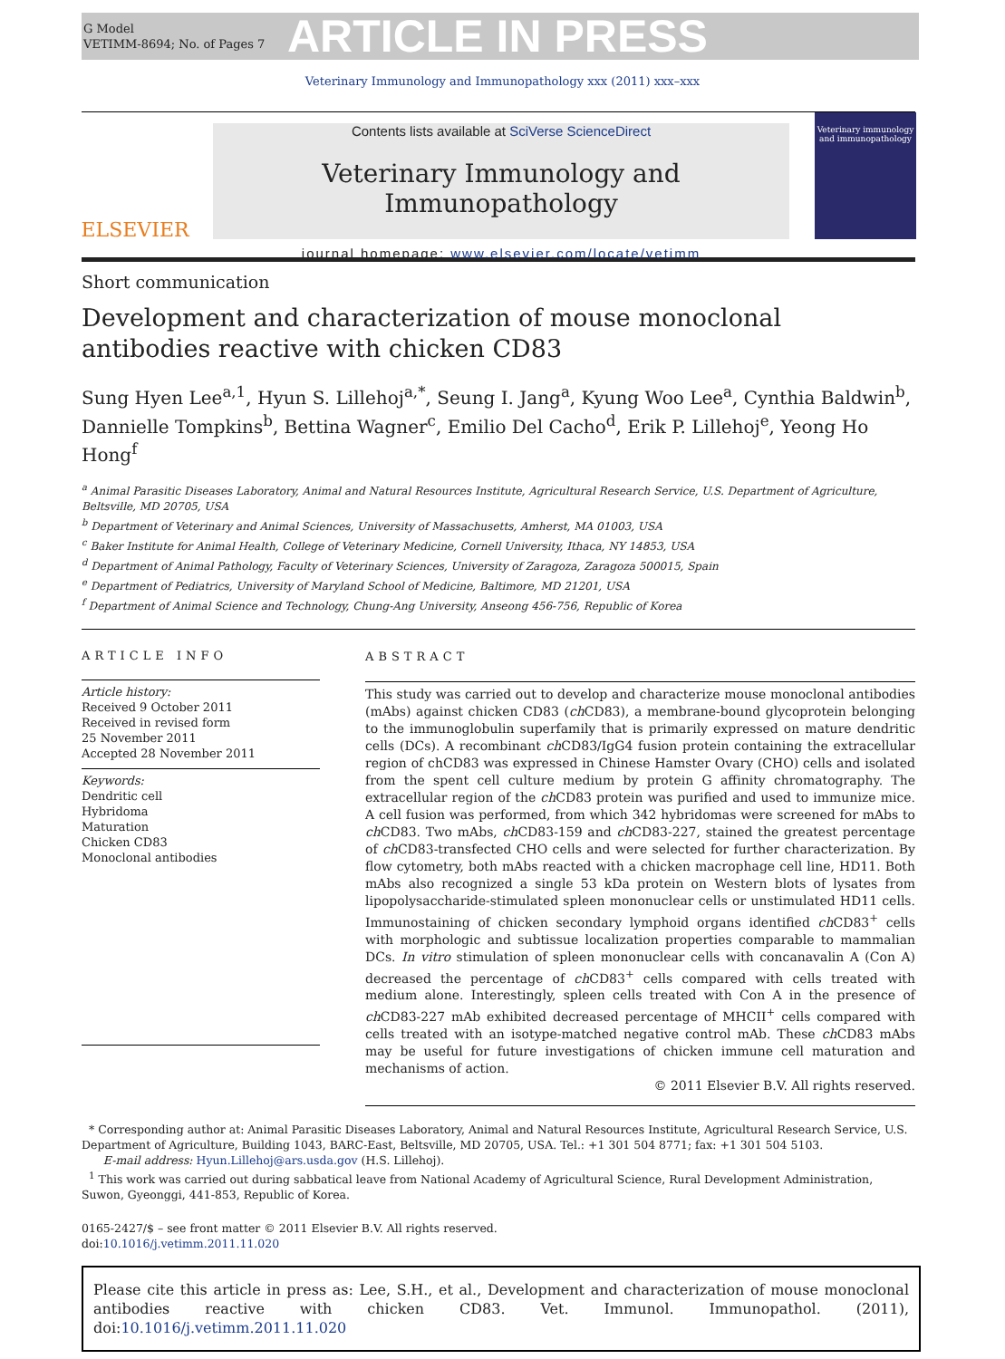G Model
VETIMM-8694; No. of Pages 7
ARTICLE IN PRESS
Veterinary Immunology and Immunopathology xxx (2011) xxx–xxx
ELSEVIER
Contents lists available at SciVerse ScienceDirect
Veterinary Immunology and Immunopathology
journal homepage: www.elsevier.com/locate/vetimm
Veterinary immunology and immunopathology
Short communication
Development and characterization of mouse monoclonal antibodies reactive with chicken CD83
Sung Hyen Lee<sup>a,1</sup>, Hyun S. Lillehoj<sup>a,*</sup>, Seung I. Jang<sup>a</sup>, Kyung Woo Lee<sup>a</sup>, Cynthia Baldwin<sup>b</sup>, Dannielle Tompkins<sup>b</sup>, Bettina Wagner<sup>c</sup>, Emilio Del Cacho<sup>d</sup>, Erik P. Lillehoj<sup>e</sup>, Yeong Ho Hong<sup>f</sup>
<sup>a</sup> Animal Parasitic Diseases Laboratory, Animal and Natural Resources Institute, Agricultural Research Service, U.S. Department of Agriculture, Beltsville, MD 20705, USA
<sup>b</sup> Department of Veterinary and Animal Sciences, University of Massachusetts, Amherst, MA 01003, USA
<sup>c</sup> Baker Institute for Animal Health, College of Veterinary Medicine, Cornell University, Ithaca, NY 14853, USA
<sup>d</sup> Department of Animal Pathology, Faculty of Veterinary Sciences, University of Zaragoza, Zaragoza 500015, Spain
<sup>e</sup> Department of Pediatrics, University of Maryland School of Medicine, Baltimore, MD 21201, USA
<sup>f</sup> Department of Animal Science and Technology, Chung-Ang University, Anseong 456-756, Republic of Korea
ARTICLE INFO
Article history:
Received 9 October 2011
Received in revised form
25 November 2011
Accepted 28 November 2011
Keywords:
Dendritic cell
Hybridoma
Maturation
Chicken CD83
Monoclonal antibodies
ABSTRACT
This study was carried out to develop and characterize mouse monoclonal antibodies (mAbs) against chicken CD83 (ch CD83), a membrane-bound glycoprotein belonging to the immunoglobulin superfamily that is primarily expressed on mature dendritic cells (DCs). A recombinant ch CD83/IgG4 fusion protein containing the extracellular region of chCD83 was expressed in Chinese Hamster Ovary (CHO) cells and isolated from the spent cell culture medium by protein G affinity chromatography. The extracellular region of the ch CD83 protein was purified and used to immunize mice. A cell fusion was performed, from which 342 hybridomas were screened for mAbs to ch CD83. Two mAbs, ch CD83-159 and ch CD83-227, stained the greatest percentage of ch CD83-transfected CHO cells and were selected for further characterization. By flow cytometry, both mAbs reacted with a chicken macrophage cell line, HD11. Both mAbs also recognized a single 53 kDa protein on Western blots of lysates from lipopolysaccharide-stimulated spleen mononuclear cells or unstimulated HD11 cells. Immunostaining of chicken secondary lymphoid organs identified ch CD83<sup>+</sup> cells with morphologic and subtissue localization properties comparable to mammalian DCs. In vitro stimulation of spleen mononuclear cells with concanavalin A (Con A) decreased the percentage of ch CD83<sup>+</sup> cells compared with cells treated with medium alone. Interestingly, spleen cells treated with Con A in the presence of ch CD83-227 mAb exhibited decreased percentage of MHCII<sup>+</sup> cells compared with cells treated with an isotype-matched negative control mAb. These ch CD83 mAbs may be useful for future investigations of chicken immune cell maturation and mechanisms of action.
© 2011 Elsevier B.V. All rights reserved.
* Corresponding author at: Animal Parasitic Diseases Laboratory, Animal and Natural Resources Institute, Agricultural Research Service, U.S. Department of Agriculture, Building 1043, BARC-East, Beltsville, MD 20705, USA. Tel.: +1 301 504 8771; fax: +1 301 504 5103.
E-mail address: Hyun.Lillehoj@ars.usda.gov (H.S. Lillehoj).
<sup>1</sup> This work was carried out during sabbatical leave from National Academy of Agricultural Science, Rural Development Administration, Suwon, Gyeonggi, 441-853, Republic of Korea.
0165-2427/$ – see front matter © 2011 Elsevier B.V. All rights reserved.
doi:10.1016/j.vetimm.2011.11.020
Please cite this article in press as: Lee, S.H., et al., Development and characterization of mouse monoclonal antibodies reactive with chicken CD83. Vet. Immunol. Immunopathol. (2011), doi:10.1016/j.vetimm.2011.11.020